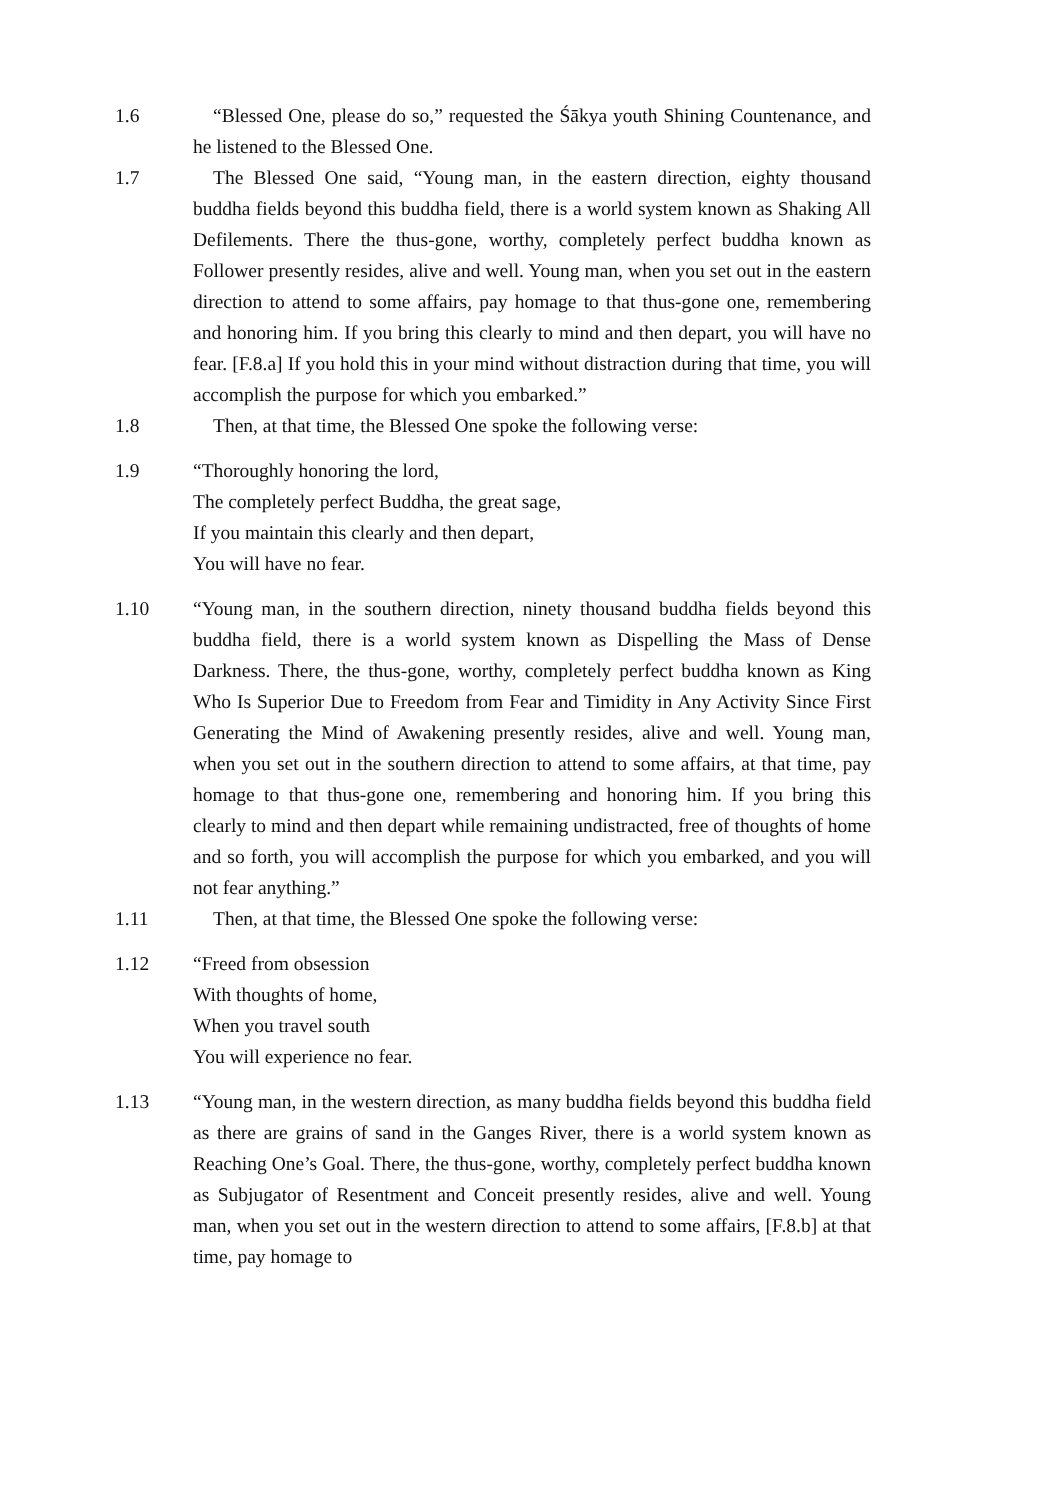1.6 “Blessed One, please do so,” requested the Śākya youth Shining Countenance, and he listened to the Blessed One.
1.7 The Blessed One said, “Young man, in the eastern direction, eighty thousand buddha fields beyond this buddha field, there is a world system known as Shaking All Defilements. There the thus-gone, worthy, completely perfect buddha known as Follower presently resides, alive and well. Young man, when you set out in the eastern direction to attend to some affairs, pay homage to that thus-gone one, remembering and honoring him. If you bring this clearly to mind and then depart, you will have no fear. [F.8.a] If you hold this in your mind without distraction during that time, you will accomplish the purpose for which you embarked.”
1.8 Then, at that time, the Blessed One spoke the following verse:
1.9 “Thoroughly honoring the lord,
The completely perfect Buddha, the great sage,
If you maintain this clearly and then depart,
You will have no fear.
1.10 “Young man, in the southern direction, ninety thousand buddha fields beyond this buddha field, there is a world system known as Dispelling the Mass of Dense Darkness. There, the thus-gone, worthy, completely perfect buddha known as King Who Is Superior Due to Freedom from Fear and Timidity in Any Activity Since First Generating the Mind of Awakening presently resides, alive and well. Young man, when you set out in the southern direction to attend to some affairs, at that time, pay homage to that thus-gone one, remembering and honoring him. If you bring this clearly to mind and then depart while remaining undistracted, free of thoughts of home and so forth, you will accomplish the purpose for which you embarked, and you will not fear anything.”
1.11 Then, at that time, the Blessed One spoke the following verse:
1.12 “Freed from obsession
With thoughts of home,
When you travel south
You will experience no fear.
1.13 “Young man, in the western direction, as many buddha fields beyond this buddha field as there are grains of sand in the Ganges River, there is a world system known as Reaching One’s Goal. There, the thus-gone, worthy, completely perfect buddha known as Subjugator of Resentment and Conceit presently resides, alive and well. Young man, when you set out in the western direction to attend to some affairs, [F.8.b] at that time, pay homage to